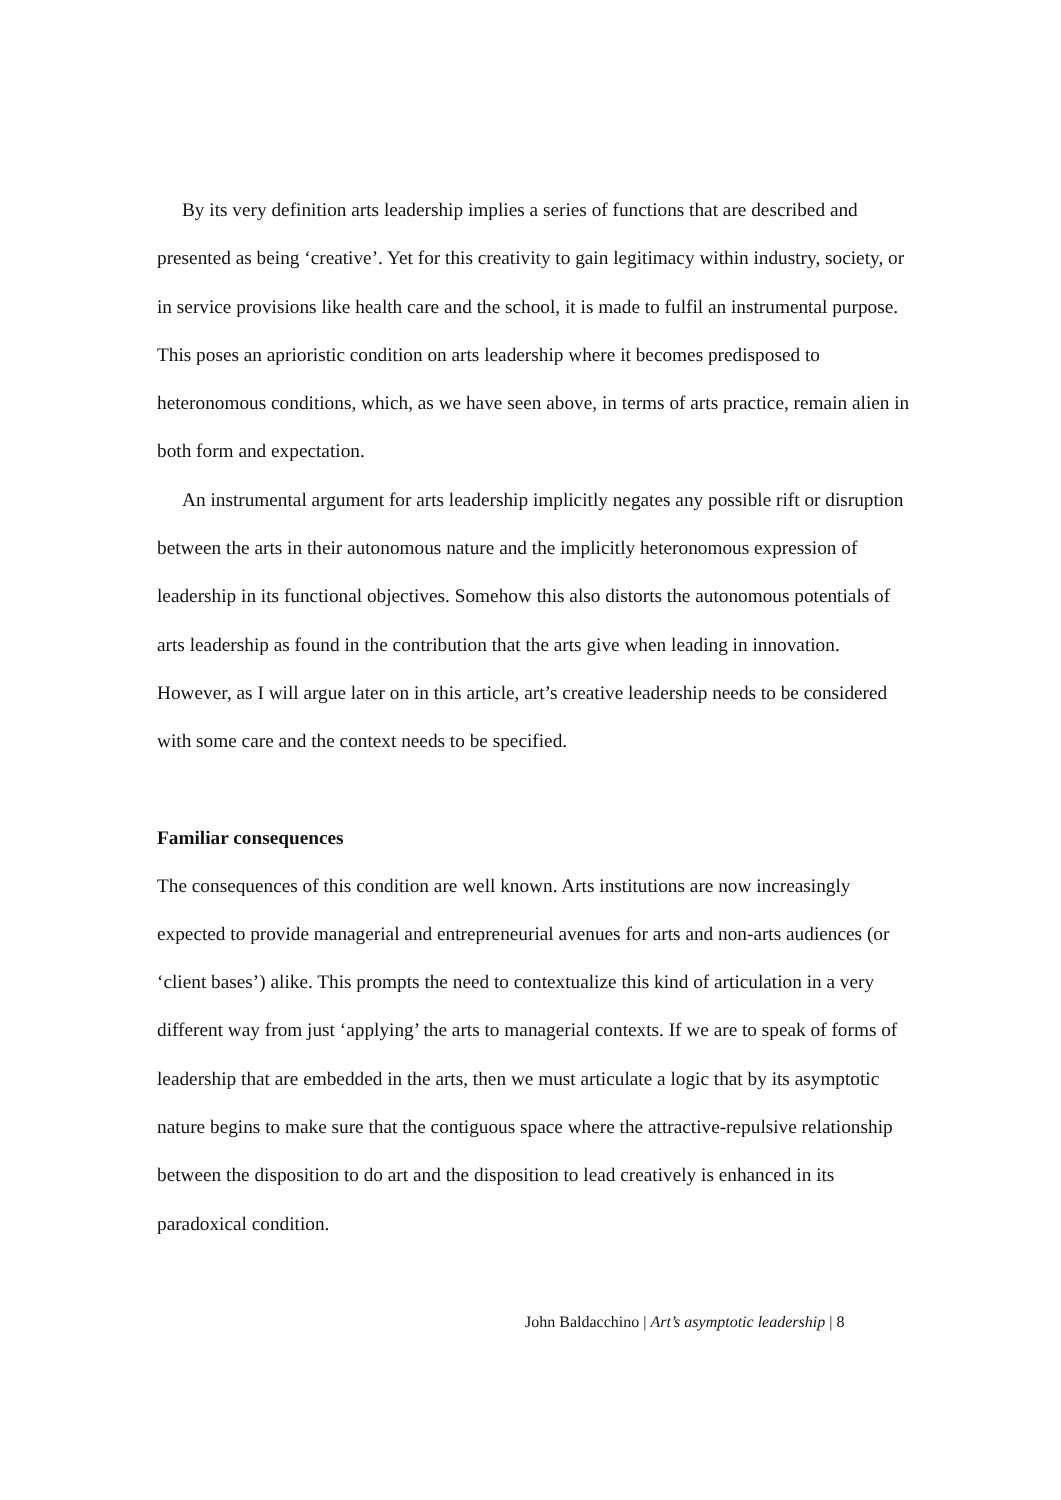By its very definition arts leadership implies a series of functions that are described and presented as being ‘creative’. Yet for this creativity to gain legitimacy within industry, society, or in service provisions like health care and the school, it is made to fulfil an instrumental purpose. This poses an aprioristic condition on arts leadership where it becomes predisposed to heteronomous conditions, which, as we have seen above, in terms of arts practice, remain alien in both form and expectation.
An instrumental argument for arts leadership implicitly negates any possible rift or disruption between the arts in their autonomous nature and the implicitly heteronomous expression of leadership in its functional objectives. Somehow this also distorts the autonomous potentials of arts leadership as found in the contribution that the arts give when leading in innovation. However, as I will argue later on in this article, art’s creative leadership needs to be considered with some care and the context needs to be specified.
Familiar consequences
The consequences of this condition are well known. Arts institutions are now increasingly expected to provide managerial and entrepreneurial avenues for arts and non-arts audiences (or ‘client bases’) alike. This prompts the need to contextualize this kind of articulation in a very different way from just ‘applying’ the arts to managerial contexts. If we are to speak of forms of leadership that are embedded in the arts, then we must articulate a logic that by its asymptotic nature begins to make sure that the contiguous space where the attractive-repulsive relationship between the disposition to do art and the disposition to lead creatively is enhanced in its paradoxical condition.
John Baldacchino | Art’s asymptotic leadership | 8